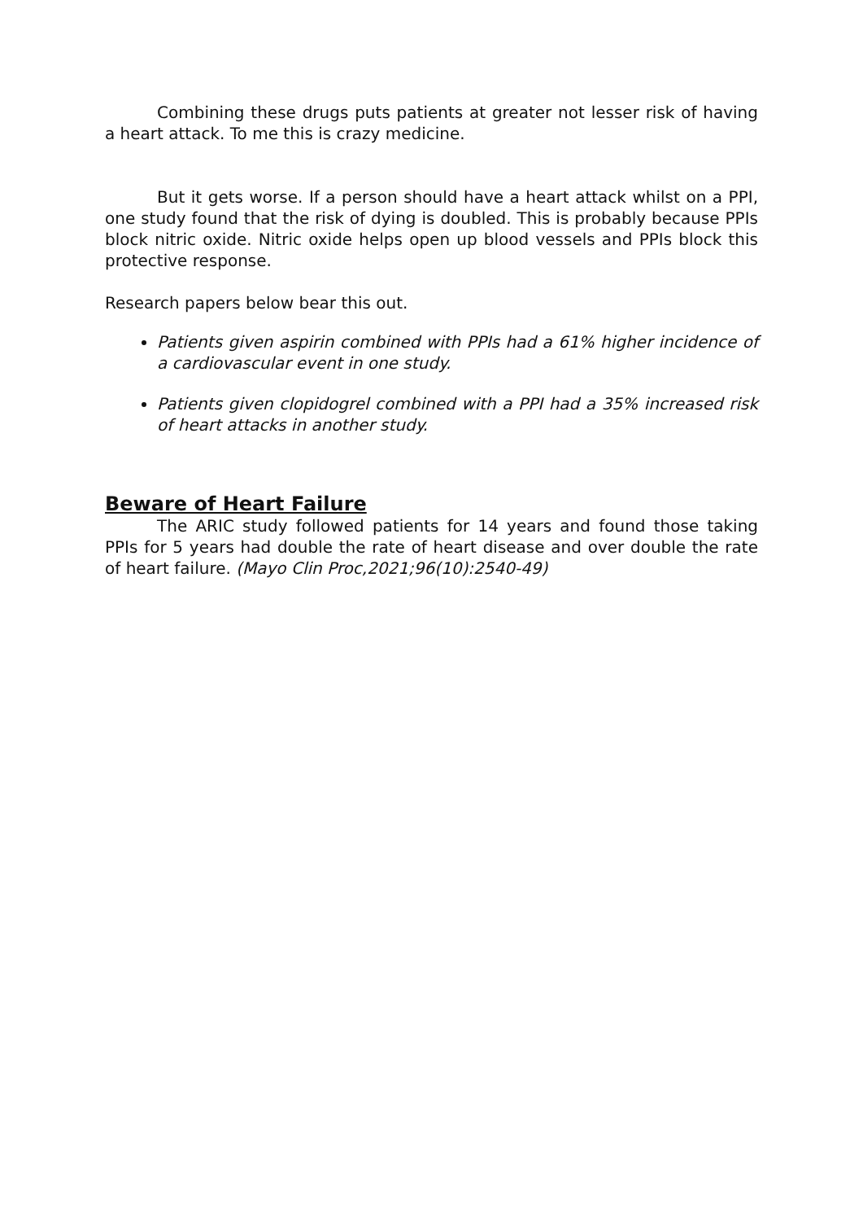Combining these drugs puts patients at greater not lesser risk of having a heart attack. To me this is crazy medicine.
But it gets worse. If a person should have a heart attack whilst on a PPI, one study found that the risk of dying is doubled. This is probably because PPIs block nitric oxide. Nitric oxide helps open up blood vessels and PPIs block this protective response.
Research papers below bear this out.
Patients given aspirin combined with PPIs had a 61% higher incidence of a cardiovascular event in one study.
Patients given clopidogrel combined with a PPI had a 35% increased risk of heart attacks in another study.
Beware of Heart Failure
The ARIC study followed patients for 14 years and found those taking PPIs for 5 years had double the rate of heart disease and over double the rate of heart failure. (Mayo Clin Proc,2021;96(10):2540-49)